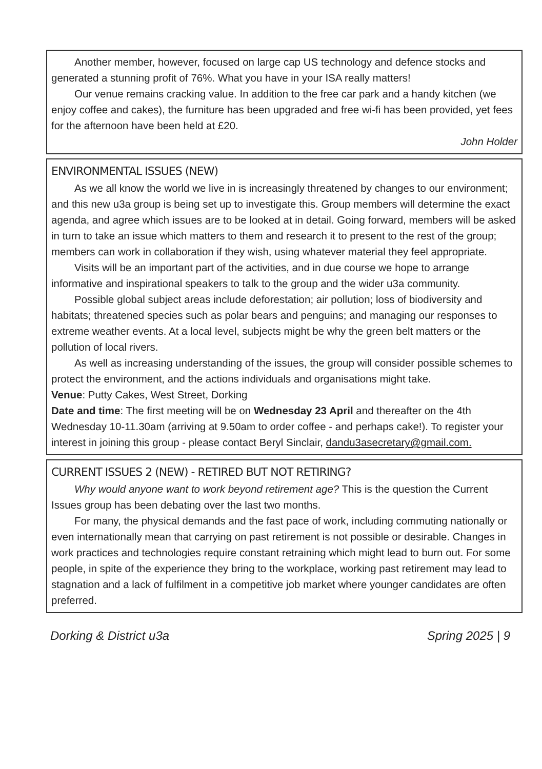Another member, however, focused on large cap US technology and defence stocks and generated a stunning profit of 76%. What you have in your ISA really matters!
Our venue remains cracking value. In addition to the free car park and a handy kitchen (we enjoy coffee and cakes), the furniture has been upgraded and free wi-fi has been provided, yet fees for the afternoon have been held at £20.
John Holder
ENVIRONMENTAL ISSUES (NEW)
As we all know the world we live in is increasingly threatened by changes to our environment; and this new u3a group is being set up to investigate this. Group members will determine the exact agenda, and agree which issues are to be looked at in detail. Going forward, members will be asked in turn to take an issue which matters to them and research it to present to the rest of the group; members can work in collaboration if they wish, using whatever material they feel appropriate.
Visits will be an important part of the activities, and in due course we hope to arrange informative and inspirational speakers to talk to the group and the wider u3a community.
Possible global subject areas include deforestation; air pollution; loss of biodiversity and habitats; threatened species such as polar bears and penguins; and managing our responses to extreme weather events. At a local level, subjects might be why the green belt matters or the pollution of local rivers.
As well as increasing understanding of the issues, the group will consider possible schemes to protect the environment, and the actions individuals and organisations might take.
Venue: Putty Cakes, West Street, Dorking
Date and time: The first meeting will be on Wednesday 23 April and thereafter on the 4th Wednesday 10-11.30am (arriving at 9.50am to order coffee - and perhaps cake!). To register your interest in joining this group - please contact Beryl Sinclair, dandu3asecretary@gmail.com.
CURRENT ISSUES 2 (NEW) - RETIRED BUT NOT RETIRING?
Why would anyone want to work beyond retirement age? This is the question the Current Issues group has been debating over the last two months.
For many, the physical demands and the fast pace of work, including commuting nationally or even internationally mean that carrying on past retirement is not possible or desirable. Changes in work practices and technologies require constant retraining which might lead to burn out. For some people, in spite of the experience they bring to the workplace, working past retirement may lead to stagnation and a lack of fulfilment in a competitive job market where younger candidates are often preferred.
Dorking & District u3a Spring 2025 | 9